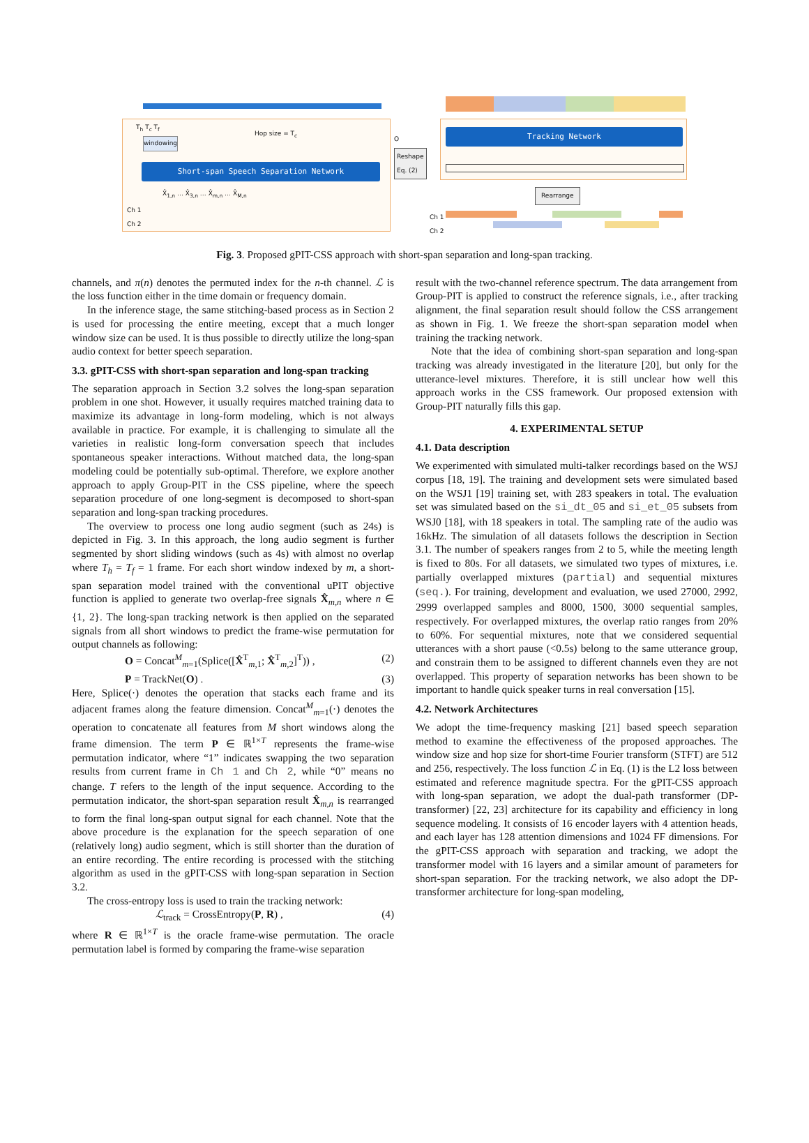T<sub>h</sub> T<sub>c</sub> T<sub>f</sub>
Hop size = T<sub>c</sub>
windowing
Short-span Speech Separation Network
X̂<sub>1,n</sub> … X̂<sub>3,n</sub> … X̂<sub>m,n</sub> … X̂<sub>M,n</sub>
Ch 1
Ch 2
O
Reshape
Eq. (2)
Tracking Network
Rearrange
Ch 1
Ch 2
Fig. 3. Proposed gPIT-CSS approach with short-span separation and long-span tracking.
channels, and π(n) denotes the permuted index for the n-th channel. ℒ is the loss function either in the time domain or frequency domain.
In the inference stage, the same stitching-based process as in Section 2 is used for processing the entire meeting, except that a much longer window size can be used. It is thus possible to directly utilize the long-span audio context for better speech separation.
3.3. gPIT-CSS with short-span separation and long-span tracking
The separation approach in Section 3.2 solves the long-span separation problem in one shot. However, it usually requires matched training data to maximize its advantage in long-form modeling, which is not always available in practice. For example, it is challenging to simulate all the varieties in realistic long-form conversation speech that includes spontaneous speaker interactions. Without matched data, the long-span modeling could be potentially sub-optimal. Therefore, we explore another approach to apply Group-PIT in the CSS pipeline, where the speech separation procedure of one long-segment is decomposed to short-span separation and long-span tracking procedures.
The overview to process one long audio segment (such as 24s) is depicted in Fig. 3. In this approach, the long audio segment is further segmented by short sliding windows (such as 4s) with almost no overlap where T<sub>h</sub> = T<sub>f</sub> = 1 frame. For each short window indexed by m, a short-span separation model trained with the conventional uPIT objective function is applied to generate two overlap-free signals X̂<sub>m,n</sub> where n ∈ {1, 2}. The long-span tracking network is then applied on the separated signals from all short windows to predict the frame-wise permutation for output channels as following:
O = Concat<sup>M</sup><sub>m=1</sub>(Splice([X̂<sup>T</sup><sub>m,1</sub>; X̂<sup>T</sup><sub>m,2</sub>]<sup>T</sup>)) , (2)
P = TrackNet(O) . (3)
Here, Splice(·) denotes the operation that stacks each frame and its adjacent frames along the feature dimension. Concat<sup>M</sup><sub>m=1</sub>(·) denotes the operation to concatenate all features from M short windows along the frame dimension. The term P ∈ ℝ<sup>1×T</sup> represents the frame-wise permutation indicator, where “1” indicates swapping the two separation results from current frame in Ch 1 and Ch 2, while “0” means no change. T refers to the length of the input sequence. According to the permutation indicator, the short-span separation result X̂<sub>m,n</sub> is rearranged to form the final long-span output signal for each channel. Note that the above procedure is the explanation for the speech separation of one (relatively long) audio segment, which is still shorter than the duration of an entire recording. The entire recording is processed with the stitching algorithm as used in the gPIT-CSS with long-span separation in Section 3.2.
The cross-entropy loss is used to train the tracking network:
ℒ<sub>track</sub> = CrossEntropy(P, R) , (4)
where R ∈ ℝ<sup>1×T</sup> is the oracle frame-wise permutation. The oracle permutation label is formed by comparing the frame-wise separation
result with the two-channel reference spectrum. The data arrangement from Group-PIT is applied to construct the reference signals, i.e., after tracking alignment, the final separation result should follow the CSS arrangement as shown in Fig. 1. We freeze the short-span separation model when training the tracking network.
Note that the idea of combining short-span separation and long-span tracking was already investigated in the literature [20], but only for the utterance-level mixtures. Therefore, it is still unclear how well this approach works in the CSS framework. Our proposed extension with Group-PIT naturally fills this gap.
4. EXPERIMENTAL SETUP
4.1. Data description
We experimented with simulated multi-talker recordings based on the WSJ corpus [18, 19]. The training and development sets were simulated based on the WSJ1 [19] training set, with 283 speakers in total. The evaluation set was simulated based on the si_dt_05 and si_et_05 subsets from WSJ0 [18], with 18 speakers in total. The sampling rate of the audio was 16kHz. The simulation of all datasets follows the description in Section 3.1. The number of speakers ranges from 2 to 5, while the meeting length is fixed to 80s. For all datasets, we simulated two types of mixtures, i.e. partially overlapped mixtures (partial) and sequential mixtures (seq.). For training, development and evaluation, we used 27000, 2992, 2999 overlapped samples and 8000, 1500, 3000 sequential samples, respectively. For overlapped mixtures, the overlap ratio ranges from 20% to 60%. For sequential mixtures, note that we considered sequential utterances with a short pause (<0.5s) belong to the same utterance group, and constrain them to be assigned to different channels even they are not overlapped. This property of separation networks has been shown to be important to handle quick speaker turns in real conversation [15].
4.2. Network Architectures
We adopt the time-frequency masking [21] based speech separation method to examine the effectiveness of the proposed approaches. The window size and hop size for short-time Fourier transform (STFT) are 512 and 256, respectively. The loss function ℒ in Eq. (1) is the L2 loss between estimated and reference magnitude spectra. For the gPIT-CSS approach with long-span separation, we adopt the dual-path transformer (DP-transformer) [22, 23] architecture for its capability and efficiency in long sequence modeling. It consists of 16 encoder layers with 4 attention heads, and each layer has 128 attention dimensions and 1024 FF dimensions. For the gPIT-CSS approach with separation and tracking, we adopt the transformer model with 16 layers and a similar amount of parameters for short-span separation. For the tracking network, we also adopt the DP-transformer architecture for long-span modeling,